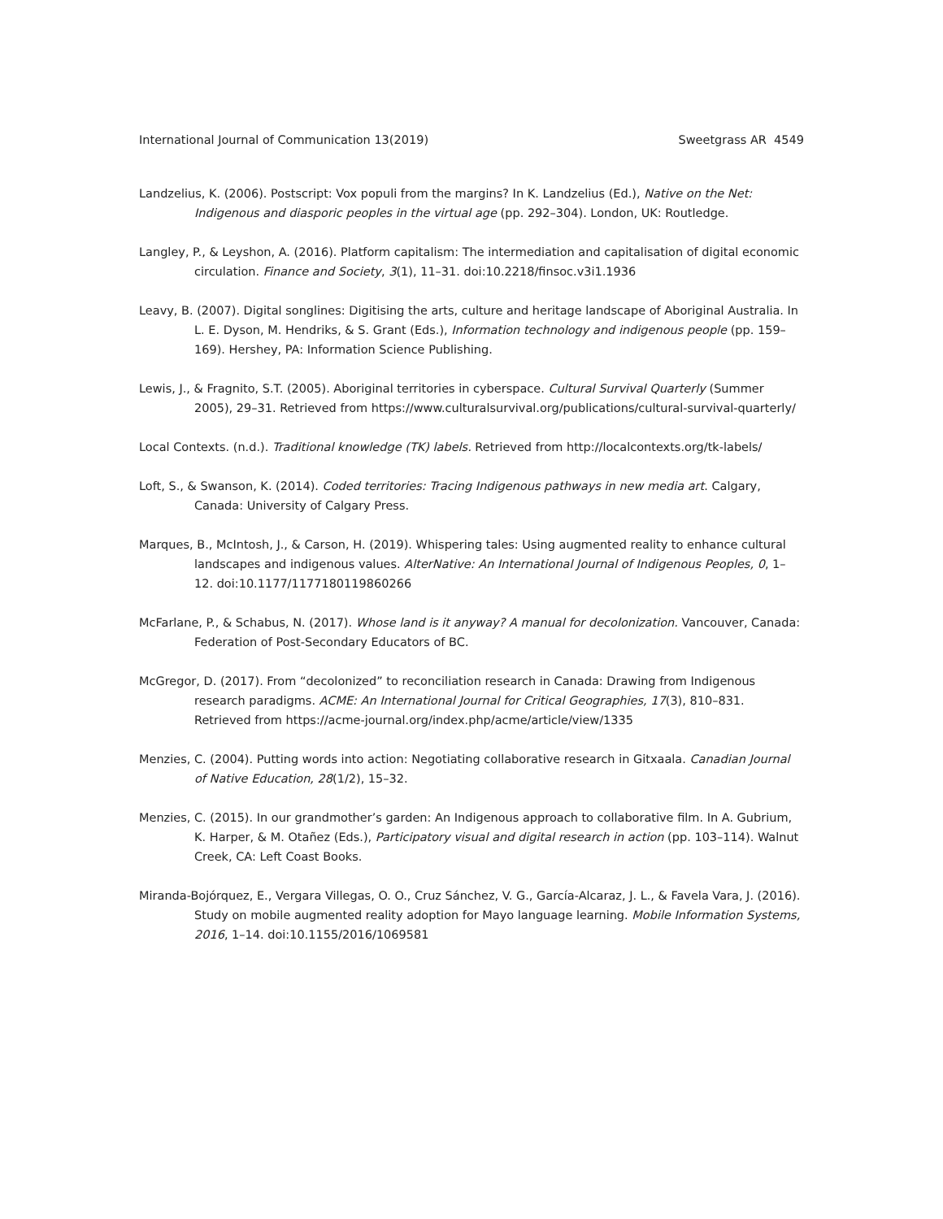International Journal of Communication 13(2019) Sweetgrass AR 4549
Landzelius, K. (2006). Postscript: Vox populi from the margins? In K. Landzelius (Ed.), Native on the Net: Indigenous and diasporic peoples in the virtual age (pp. 292–304). London, UK: Routledge.
Langley, P., & Leyshon, A. (2016). Platform capitalism: The intermediation and capitalisation of digital economic circulation. Finance and Society, 3(1), 11–31. doi:10.2218/finsoc.v3i1.1936
Leavy, B. (2007). Digital songlines: Digitising the arts, culture and heritage landscape of Aboriginal Australia. In L. E. Dyson, M. Hendriks, & S. Grant (Eds.), Information technology and indigenous people (pp. 159–169). Hershey, PA: Information Science Publishing.
Lewis, J., & Fragnito, S.T. (2005). Aboriginal territories in cyberspace. Cultural Survival Quarterly (Summer 2005), 29–31. Retrieved from https://www.culturalsurvival.org/publications/cultural-survival-quarterly/
Local Contexts. (n.d.). Traditional knowledge (TK) labels. Retrieved from http://localcontexts.org/tk-labels/
Loft, S., & Swanson, K. (2014). Coded territories: Tracing Indigenous pathways in new media art. Calgary, Canada: University of Calgary Press.
Marques, B., McIntosh, J., & Carson, H. (2019). Whispering tales: Using augmented reality to enhance cultural landscapes and indigenous values. AlterNative: An International Journal of Indigenous Peoples, 0, 1–12. doi:10.1177/1177180119860266
McFarlane, P., & Schabus, N. (2017). Whose land is it anyway? A manual for decolonization. Vancouver, Canada: Federation of Post-Secondary Educators of BC.
McGregor, D. (2017). From “decolonized” to reconciliation research in Canada: Drawing from Indigenous research paradigms. ACME: An International Journal for Critical Geographies, 17(3), 810–831. Retrieved from https://acme-journal.org/index.php/acme/article/view/1335
Menzies, C. (2004). Putting words into action: Negotiating collaborative research in Gitxaala. Canadian Journal of Native Education, 28(1/2), 15–32.
Menzies, C. (2015). In our grandmother’s garden: An Indigenous approach to collaborative film. In A. Gubrium, K. Harper, & M. Otañez (Eds.), Participatory visual and digital research in action (pp. 103–114). Walnut Creek, CA: Left Coast Books.
Miranda-Bojórquez, E., Vergara Villegas, O. O., Cruz Sánchez, V. G., García-Alcaraz, J. L., & Favela Vara, J. (2016). Study on mobile augmented reality adoption for Mayo language learning. Mobile Information Systems, 2016, 1–14. doi:10.1155/2016/1069581